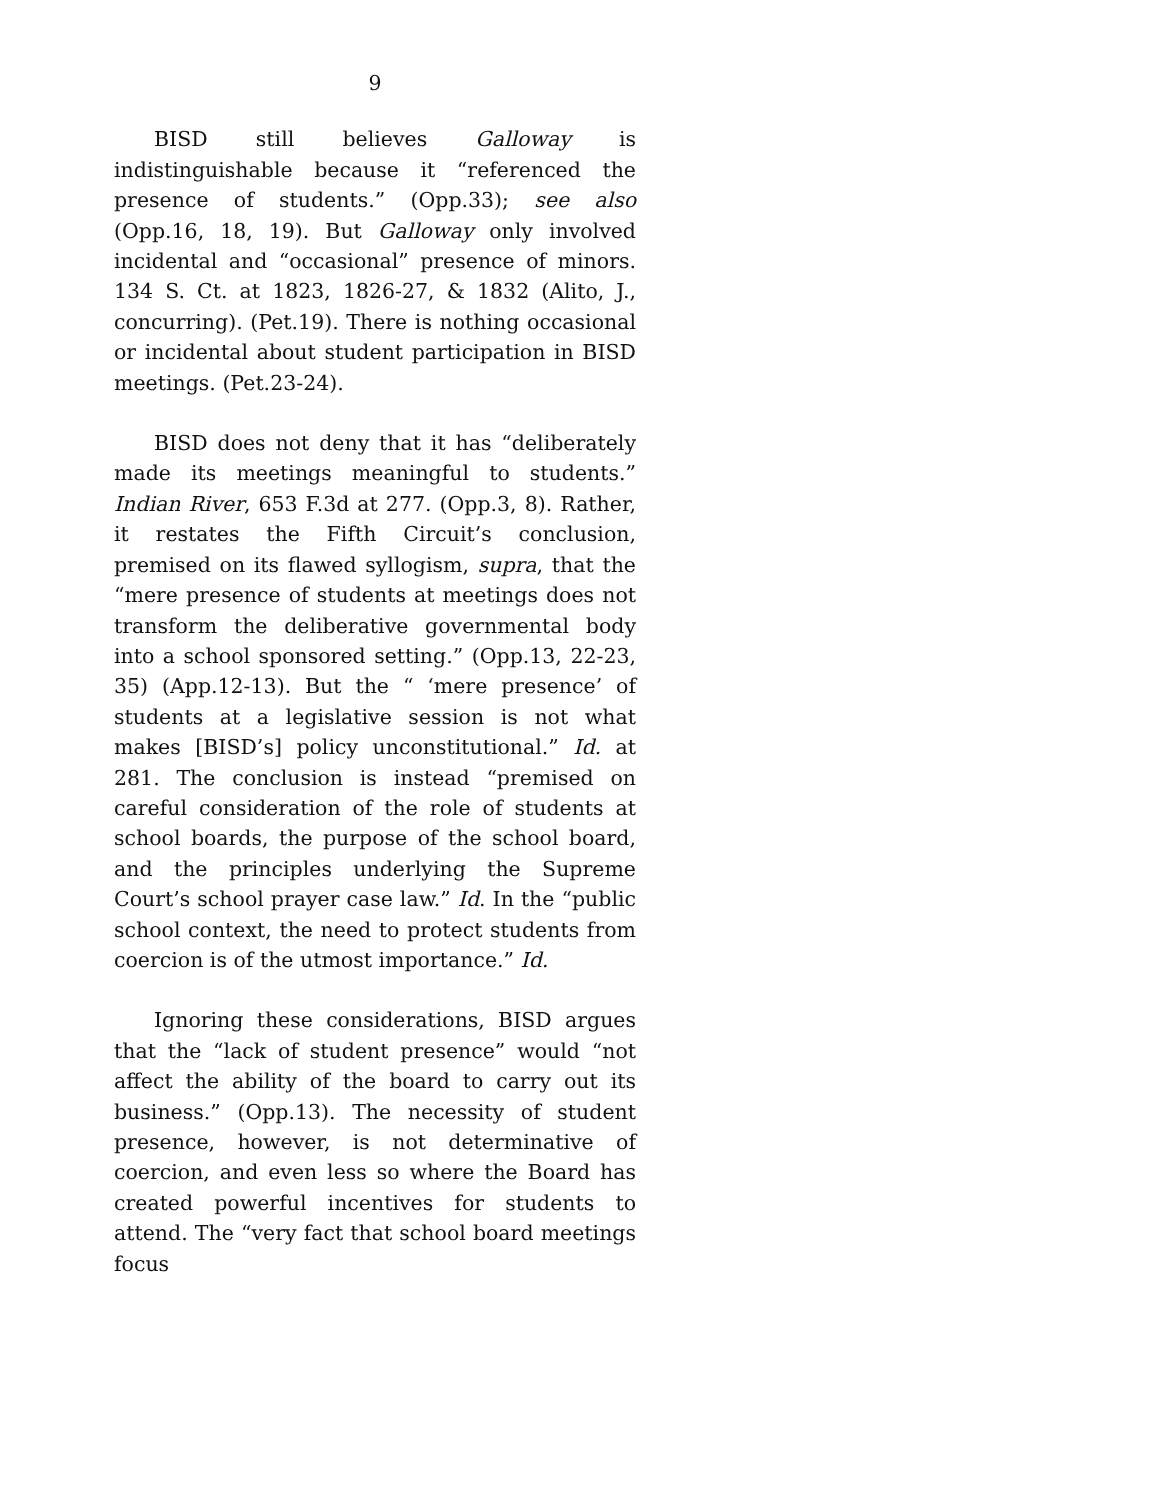9
BISD still believes Galloway is indistinguishable because it “referenced the presence of students.” (Opp.33); see also (Opp.16, 18, 19). But Galloway only involved incidental and “occasional” presence of minors. 134 S. Ct. at 1823, 1826-27, & 1832 (Alito, J., concurring). (Pet.19). There is nothing occasional or incidental about student participation in BISD meetings. (Pet.23-24).
BISD does not deny that it has “deliberately made its meetings meaningful to students.” Indian River, 653 F.3d at 277. (Opp.3, 8). Rather, it restates the Fifth Circuit’s conclusion, premised on its flawed syllogism, supra, that the “mere presence of students at meetings does not transform the deliberative governmental body into a school sponsored setting.” (Opp.13, 22-23, 35) (App.12-13). But the “ ‘mere presence’ of students at a legislative session is not what makes [BISD’s] policy unconstitutional.” Id. at 281. The conclusion is instead “premised on careful consideration of the role of students at school boards, the purpose of the school board, and the principles underlying the Supreme Court’s school prayer case law.” Id. In the “public school context, the need to protect students from coercion is of the utmost importance.” Id.
Ignoring these considerations, BISD argues that the “lack of student presence” would “not affect the ability of the board to carry out its business.” (Opp.13). The necessity of student presence, however, is not determinative of coercion, and even less so where the Board has created powerful incentives for students to attend. The “very fact that school board meetings focus